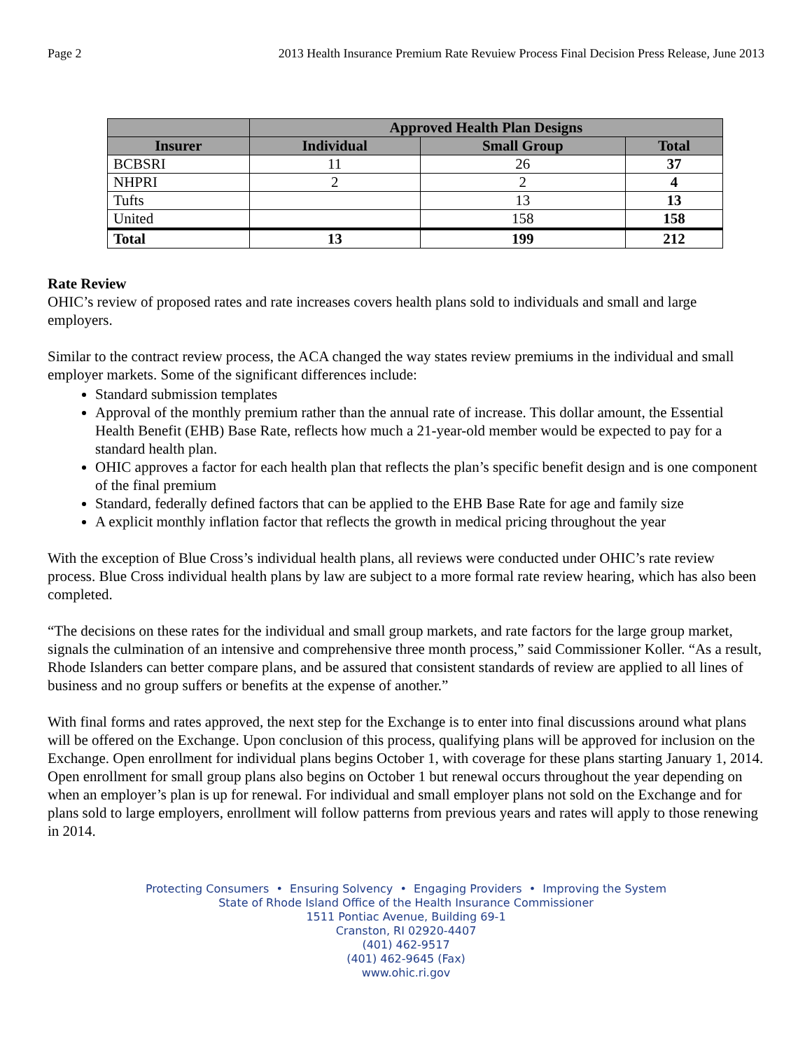Page 2 2013 Health Insurance Premium Rate Revuiew Process Final Decision Press Release, June 2013
| | Approved Health Plan Designs | | |
| --- | --- | --- | --- |
| Insurer | Individual | Small Group | Total |
| BCBSRI | 11 | 26 | 37 |
| NHPRI | 2 | 2 | 4 |
| Tufts | | 13 | 13 |
| United | | 158 | 158 |
| Total | 13 | 199 | 212 |
Rate Review
OHIC’s review of proposed rates and rate increases covers health plans sold to individuals and small and large employers.
Similar to the contract review process, the ACA changed the way states review premiums in the individual and small employer markets. Some of the significant differences include:
Standard submission templates
Approval of the monthly premium rather than the annual rate of increase. This dollar amount, the Essential Health Benefit (EHB) Base Rate, reflects how much a 21-year-old member would be expected to pay for a standard health plan.
OHIC approves a factor for each health plan that reflects the plan’s specific benefit design and is one component of the final premium
Standard, federally defined factors that can be applied to the EHB Base Rate for age and family size
A explicit monthly inflation factor that reflects the growth in medical pricing throughout the year
With the exception of Blue Cross’s individual health plans, all reviews were conducted under OHIC’s rate review process. Blue Cross individual health plans by law are subject to a more formal rate review hearing, which has also been completed.
“The decisions on these rates for the individual and small group markets, and rate factors for the large group market, signals the culmination of an intensive and comprehensive three month process,” said Commissioner Koller. “As a result, Rhode Islanders can better compare plans, and be assured that consistent standards of review are applied to all lines of business and no group suffers or benefits at the expense of another.”
With final forms and rates approved, the next step for the Exchange is to enter into final discussions around what plans will be offered on the Exchange. Upon conclusion of this process, qualifying plans will be approved for inclusion on the Exchange. Open enrollment for individual plans begins October 1, with coverage for these plans starting January 1, 2014. Open enrollment for small group plans also begins on October 1 but renewal occurs throughout the year depending on when an employer’s plan is up for renewal. For individual and small employer plans not sold on the Exchange and for plans sold to large employers, enrollment will follow patterns from previous years and rates will apply to those renewing in 2014.
Protecting Consumers • Ensuring Solvency • Engaging Providers • Improving the System
State of Rhode Island Office of the Health Insurance Commissioner
1511 Pontiac Avenue, Building 69-1
Cranston, RI 02920-4407
(401) 462-9517
(401) 462-9645 (Fax)
www.ohic.ri.gov